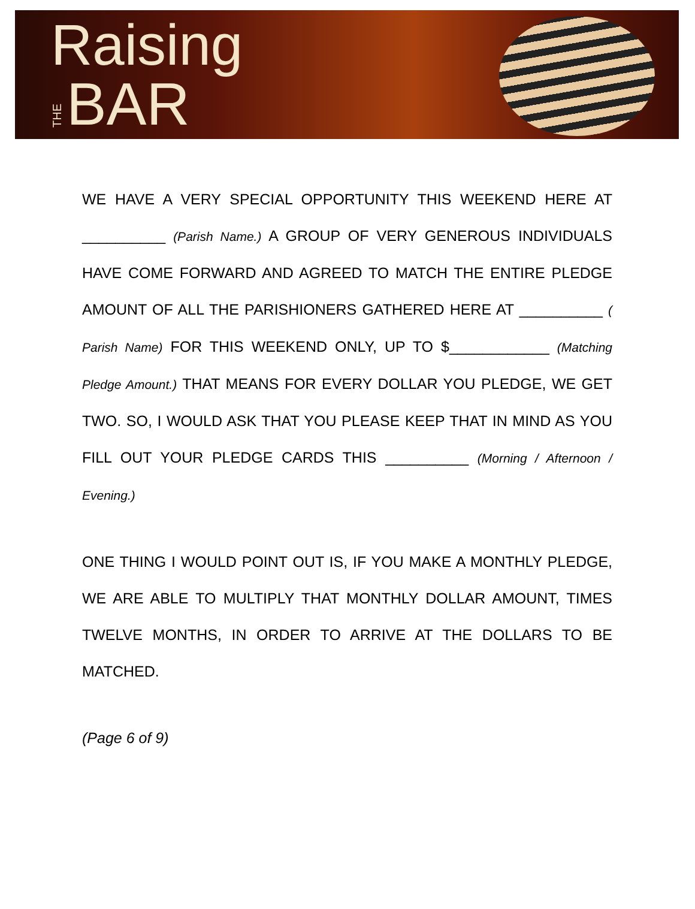Raising
THE BAR
WE HAVE A VERY SPECIAL OPPORTUNITY THIS WEEKEND HERE AT __________ (Parish Name.) A GROUP OF VERY GENEROUS INDIVIDUALS HAVE COME FORWARD AND AGREED TO MATCH THE ENTIRE PLEDGE AMOUNT OF ALL THE PARISHIONERS GATHERED HERE AT __________ ( Parish Name) FOR THIS WEEKEND ONLY, UP TO $____________ (Matching Pledge Amount.) THAT MEANS FOR EVERY DOLLAR YOU PLEDGE, WE GET TWO. SO, I WOULD ASK THAT YOU PLEASE KEEP THAT IN MIND AS YOU FILL OUT YOUR PLEDGE CARDS THIS __________ (Morning / Afternoon / Evening.)
ONE THING I WOULD POINT OUT IS, IF YOU MAKE A MONTHLY PLEDGE, WE ARE ABLE TO MULTIPLY THAT MONTHLY DOLLAR AMOUNT, TIMES TWELVE MONTHS, IN ORDER TO ARRIVE AT THE DOLLARS TO BE MATCHED.
(Page 6 of 9)